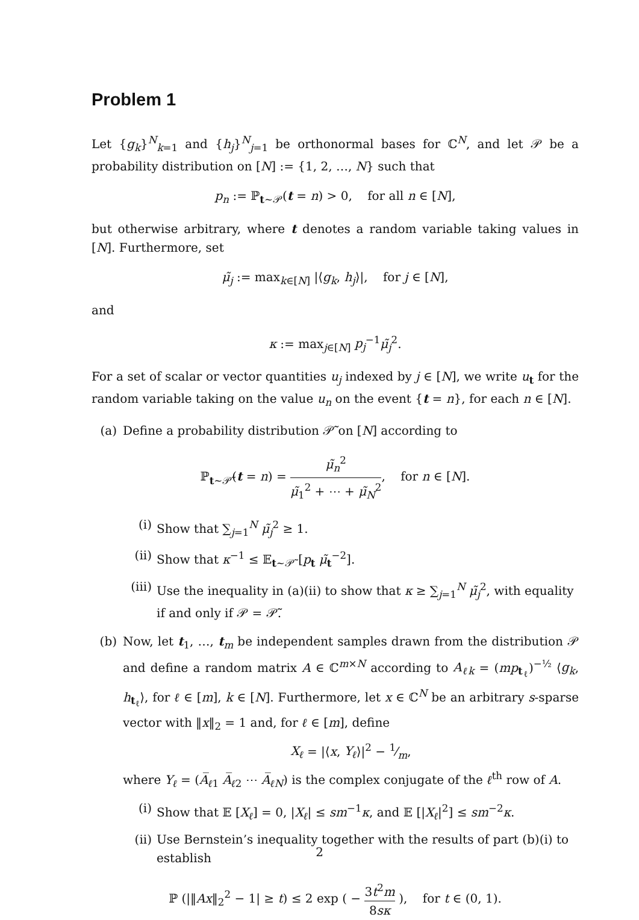Problem 1
Let {g<sub>k</sub>}<sup>N</sup><sub>k=1</sub> and {h<sub>j</sub>}<sup>N</sup><sub>j=1</sub> be orthonormal bases for ℂ<sup>N</sup>, and let 𝒫 be a probability distribution on [N] := {1, 2, …, N} such that
p<sub>n</sub> := ℙ<sub>t∼𝒫</sub>(t = n) > 0, for all n ∈ [N],
but otherwise arbitrary, where t denotes a random variable taking values in [N]. Furthermore, set
μ̃<sub>j</sub> := max<sub>k∈[N]</sub> |⟨g<sub>k</sub>, h<sub>j</sub>⟩|, for j ∈ [N],
and
κ := max<sub>j∈[N]</sub> p<sub>j</sub><sup>−1</sup>μ̃<sub>j</sub><sup>2</sup>.
For a set of scalar or vector quantities u<sub>j</sub> indexed by j ∈ [N], we write u<sub>t</sub> for the random variable taking on the value u<sub>n</sub> on the event {t = n}, for each n ∈ [N].
(a) Define a probability distribution 𝒫̃ on [N] according to
ℙ<sub>t∼𝒫̃</sub>(t = n) = μ̃<sub>n</sub><sup>2</sup> μ̃<sub>1</sub><sup>2</sup> + ⋯ + μ̃<sub>N</sub><sup>2</sup>, for n ∈ [N].
(i) Show that ∑<sub>j=1</sub><sup>N</sup> μ̃<sub>j</sub><sup>2</sup> ≥ 1.
(ii)
Show that κ<sup>−1</sup> ≤ 𝔼<sub>t∼𝒫̃</sub> [p<sub>t</sub> μ̃<sub>t</sub><sup>−2</sup>].
(iii)
Use the inequality in (a)(ii) to show that κ ≥ ∑<sub>j=1</sub><sup>N</sup> μ̃<sub>j</sub><sup>2</sup>, with equality if and only if 𝒫 = 𝒫̃.
(b) Now, let t<sub>1</sub>, …, t<sub>m</sub> be independent samples drawn from the distribution 𝒫 and define a random matrix A ∈ ℂ<sup>m×N</sup> according to A<sub>ℓk</sub> = (mp<sub>t<sub>ℓ</sub></sub>)<sup>−½</sup> ⟨g<sub>k</sub>, h<sub>t<sub>ℓ</sub></sub>⟩, for ℓ ∈ [m], k ∈ [N]. Furthermore, let x ∈ ℂ<sup>N</sup> be an arbitrary s-sparse vector with ‖x‖<sub>2</sub> = 1 and, for ℓ ∈ [m], define
X<sub>ℓ</sub> = |⟨x, Y<sub>ℓ</sub>⟩|<sup>2</sup> − 1⁄m,
where Y<sub>ℓ</sub> = (A̅<sub>ℓ1</sub> A̅<sub>ℓ2</sub> ⋯ A̅<sub>ℓN</sub>) is the complex conjugate of the ℓ<sup>th</sup> row of A.
(i) Show that 𝔼 [X<sub>ℓ</sub>] = 0, |X<sub>ℓ</sub>| ≤ sm<sup>−1</sup>κ, and 𝔼 [|X<sub>ℓ</sub>|<sup>2</sup>] ≤ sm<sup>−2</sup>κ.
(ii)
Use Bernstein’s inequality together with the results of part (b)(i) to establish
ℙ (|‖Ax‖<sub>2</sub><sup>2</sup> − 1| ≥ t) ≤ 2 exp ( − 3t<sup>2</sup>m 8sκ ), for t ∈ (0, 1).
2